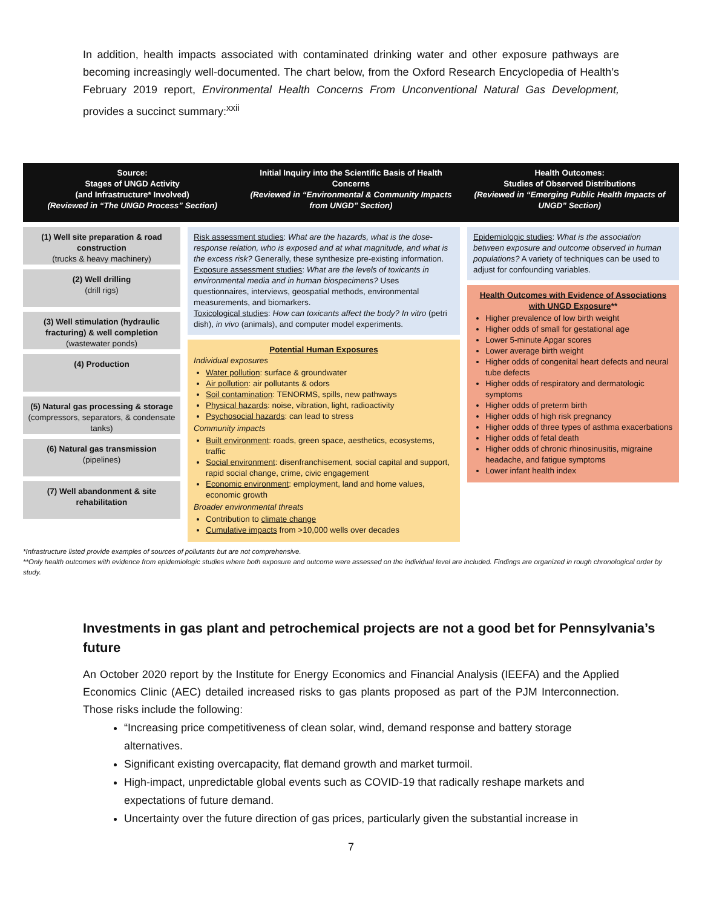In addition, health impacts associated with contaminated drinking water and other exposure pathways are becoming increasingly well-documented. The chart below, from the Oxford Research Encyclopedia of Health’s February 2019 report, Environmental Health Concerns From Unconventional Natural Gas Development, provides a succinct summary:<sup>xxii</sup>
Source:
Stages of UNGD Activity
(and Infrastructure* Involved)
(Reviewed in “The UNGD Process” Section)
Initial Inquiry into the Scientific Basis of Health Concerns
(Reviewed in “Environmental & Community Impacts from UNGD” Section)
Health Outcomes:
Studies of Observed Distributions
(Reviewed in “Emerging Public Health Impacts of UNGD” Section)
(1) Well site preparation & road construction
(trucks & heavy machinery)
(2) Well drilling
(drill rigs)
(3) Well stimulation (hydraulic fracturing) & well completion
(wastewater ponds)
(4) Production
(5) Natural gas processing & storage (compressors, separators, & condensate tanks)
(6) Natural gas transmission
(pipelines)
(7) Well abandonment & site rehabilitation
Risk assessment studies: What are the hazards, what is the dose-response relation, who is exposed and at what magnitude, and what is the excess risk? Generally, these synthesize pre-existing information.
Exposure assessment studies: What are the levels of toxicants in environmental media and in human biospecimens? Uses questionnaires, interviews, geospatial methods, environmental measurements, and biomarkers.
Toxicological studies: How can toxicants affect the body? In vitro (petri dish), in vivo (animals), and computer model experiments.
Potential Human Exposures
Individual exposures
Water pollution: surface & groundwater
Air pollution: air pollutants & odors
Soil contamination: TENORMS, spills, new pathways
Physical hazards: noise, vibration, light, radioactivity
Psychosocial hazards: can lead to stress
Community impacts
Built environment: roads, green space, aesthetics, ecosystems, traffic
Social environment: disenfranchisement, social capital and support, rapid social change, crime, civic engagement
Economic environment: employment, land and home values, economic growth
Broader environmental threats
Contribution to climate change
Cumulative impacts from >10,000 wells over decades
Epidemiologic studies: What is the association between exposure and outcome observed in human populations? A variety of techniques can be used to adjust for confounding variables.
Health Outcomes with Evidence of Associations with UNGD Exposure**
Higher prevalence of low birth weight
Higher odds of small for gestational age
Lower 5-minute Apgar scores
Lower average birth weight
Higher odds of congenital heart defects and neural tube defects
Higher odds of respiratory and dermatologic symptoms
Higher odds of preterm birth
Higher odds of high risk pregnancy
Higher odds of three types of asthma exacerbations
Higher odds of fetal death
Higher odds of chronic rhinosinusitis, migraine headache, and fatigue symptoms
Lower infant health index
*Infrastructure listed provide examples of sources of pollutants but are not comprehensive.
**Only health outcomes with evidence from epidemiologic studies where both exposure and outcome were assessed on the individual level are included. Findings are organized in rough chronological order by study.
Investments in gas plant and petrochemical projects are not a good bet for Pennsylvania’s future
An October 2020 report by the Institute for Energy Economics and Financial Analysis (IEEFA) and the Applied Economics Clinic (AEC) detailed increased risks to gas plants proposed as part of the PJM Interconnection. Those risks include the following:
“Increasing price competitiveness of clean solar, wind, demand response and battery storage alternatives.
Significant existing overcapacity, flat demand growth and market turmoil.
High-impact, unpredictable global events such as COVID-19 that radically reshape markets and expectations of future demand.
Uncertainty over the future direction of gas prices, particularly given the substantial increase in
7